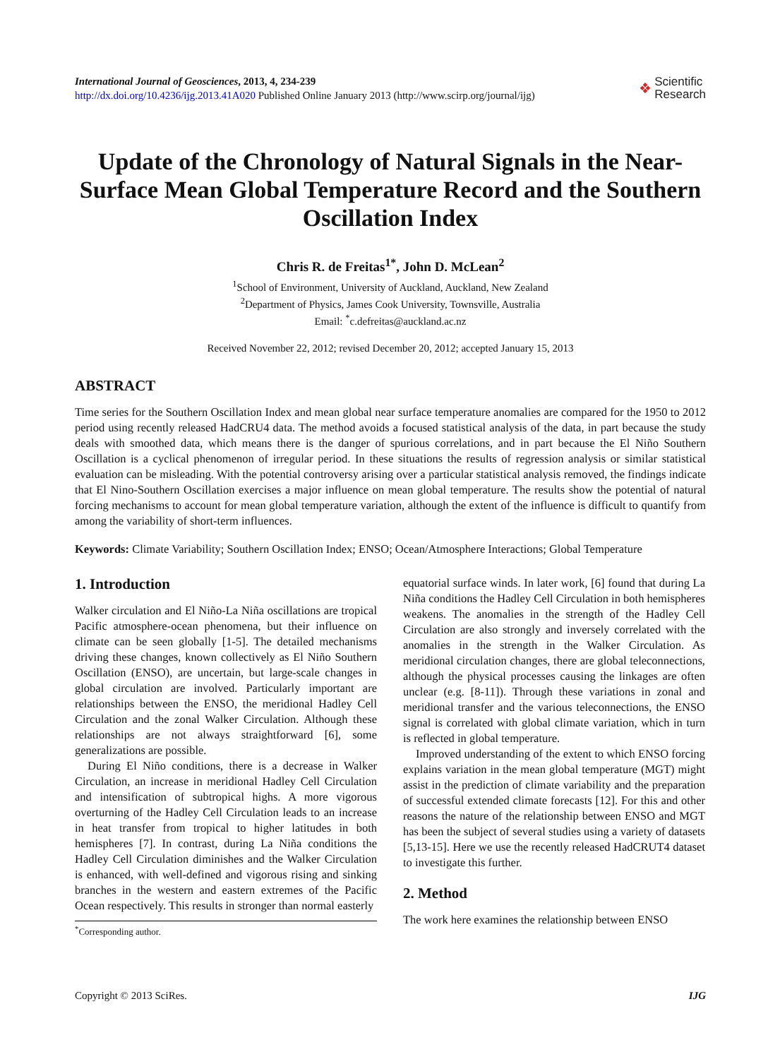International Journal of Geosciences, 2013, 4, 234-239
http://dx.doi.org/10.4236/ijg.2013.41A020 Published Online January 2013 (http://www.scirp.org/journal/ijg)
❖ Scientific
Research
Update of the Chronology of Natural Signals in the Near-Surface Mean Global Temperature Record and the Southern Oscillation Index
Chris R. de Freitas<sup>1*</sup>, John D. McLean<sup>2</sup>
<sup>1</sup> School of Environment, University of Auckland, Auckland, New Zealand
<sup>2</sup> Department of Physics, James Cook University, Townsville, Australia
Email: <sup>*</sup>c.defreitas@auckland.ac.nz
Received November 22, 2012; revised December 20, 2012; accepted January 15, 2013
ABSTRACT
Time series for the Southern Oscillation Index and mean global near surface temperature anomalies are compared for the 1950 to 2012 period using recently released HadCRU4 data. The method avoids a focused statistical analysis of the data, in part because the study deals with smoothed data, which means there is the danger of spurious correlations, and in part because the El Niño Southern Oscillation is a cyclical phenomenon of irregular period. In these situations the results of regression analysis or similar statistical evaluation can be misleading. With the potential controversy arising over a particular statistical analysis removed, the findings indicate that El Nino-Southern Oscillation exercises a major influence on mean global temperature. The results show the potential of natural forcing mechanisms to account for mean global temperature variation, although the extent of the influence is difficult to quantify from among the variability of short-term influences.
Keywords: Climate Variability; Southern Oscillation Index; ENSO; Ocean/Atmosphere Interactions; Global Temperature
1. Introduction
Walker circulation and El Niño-La Niña oscillations are tropical Pacific atmosphere-ocean phenomena, but their influence on climate can be seen globally [1-5]. The detailed mechanisms driving these changes, known collectively as El Niño Southern Oscillation (ENSO), are uncertain, but large-scale changes in global circulation are involved. Particularly important are relationships between the ENSO, the meridional Hadley Cell Circulation and the zonal Walker Circulation. Although these relationships are not always straightforward [6], some generalizations are possible.
During El Niño conditions, there is a decrease in Walker Circulation, an increase in meridional Hadley Cell Circulation and intensification of subtropical highs. A more vigorous overturning of the Hadley Cell Circulation leads to an increase in heat transfer from tropical to higher latitudes in both hemispheres [7]. In contrast, during La Niña conditions the Hadley Cell Circulation diminishes and the Walker Circulation is enhanced, with well-defined and vigorous rising and sinking branches in the western and eastern extremes of the Pacific Ocean respectively. This results in stronger than normal easterly
<sup>*</sup> Corresponding author.
equatorial surface winds. In later work, [6] found that during La Niña conditions the Hadley Cell Circulation in both hemispheres weakens. The anomalies in the strength of the Hadley Cell Circulation are also strongly and inversely correlated with the anomalies in the strength in the Walker Circulation. As meridional circulation changes, there are global teleconnections, although the physical processes causing the linkages are often unclear (e.g. [8-11]). Through these variations in zonal and meridional transfer and the various teleconnections, the ENSO signal is correlated with global climate variation, which in turn is reflected in global temperature.
Improved understanding of the extent to which ENSO forcing explains variation in the mean global temperature (MGT) might assist in the prediction of climate variability and the preparation of successful extended climate forecasts [12]. For this and other reasons the nature of the relationship between ENSO and MGT has been the subject of several studies using a variety of datasets [5,13-15]. Here we use the recently released HadCRUT4 dataset to investigate this further.
2. Method
The work here examines the relationship between ENSO
Copyright © 2013 SciRes. IJG